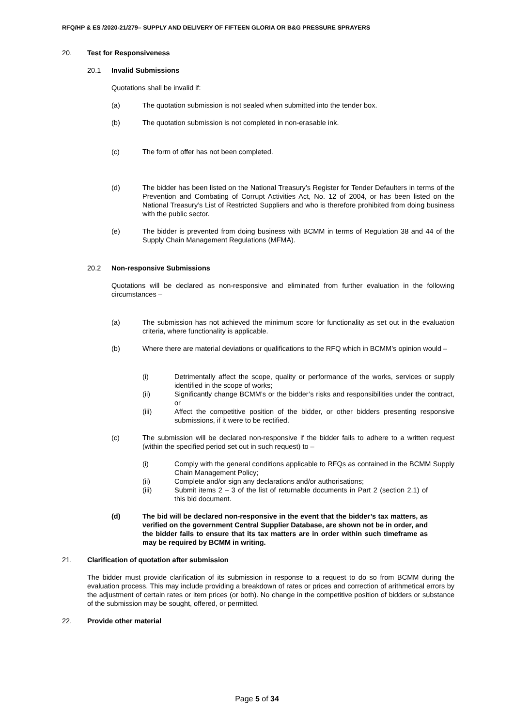RFQ/HP & ES /2020-21/279– SUPPLY AND DELIVERY OF FIFTEEN GLORIA OR B&G PRESSURE SPRAYERS
20. Test for Responsiveness
20.1 Invalid Submissions
Quotations shall be invalid if:
(a) The quotation submission is not sealed when submitted into the tender box.
(b) The quotation submission is not completed in non-erasable ink.
(c) The form of offer has not been completed.
(d) The bidder has been listed on the National Treasury’s Register for Tender Defaulters in terms of the Prevention and Combating of Corrupt Activities Act, No. 12 of 2004, or has been listed on the National Treasury’s List of Restricted Suppliers and who is therefore prohibited from doing business with the public sector.
(e) The bidder is prevented from doing business with BCMM in terms of Regulation 38 and 44 of the Supply Chain Management Regulations (MFMA).
20.2 Non-responsive Submissions
Quotations will be declared as non-responsive and eliminated from further evaluation in the following circumstances –
(a) The submission has not achieved the minimum score for functionality as set out in the evaluation criteria, where functionality is applicable.
(b) Where there are material deviations or qualifications to the RFQ which in BCMM’s opinion would –
(i) Detrimentally affect the scope, quality or performance of the works, services or supply identified in the scope of works;
(ii) Significantly change BCMM’s or the bidder’s risks and responsibilities under the contract, or
(iii) Affect the competitive position of the bidder, or other bidders presenting responsive submissions, if it were to be rectified.
(c) The submission will be declared non-responsive if the bidder fails to adhere to a written request (within the specified period set out in such request) to –
(i) Comply with the general conditions applicable to RFQs as contained in the BCMM Supply Chain Management Policy;
(ii) Complete and/or sign any declarations and/or authorisations;
(iii) Submit items 2 – 3 of the list of returnable documents in Part 2 (section 2.1) of this bid document.
(d) The bid will be declared non-responsive in the event that the bidder’s tax matters, as verified on the government Central Supplier Database, are shown not be in order, and the bidder fails to ensure that its tax matters are in order within such timeframe as may be required by BCMM in writing.
21. Clarification of quotation after submission
The bidder must provide clarification of its submission in response to a request to do so from BCMM during the evaluation process. This may include providing a breakdown of rates or prices and correction of arithmetical errors by the adjustment of certain rates or item prices (or both). No change in the competitive position of bidders or substance of the submission may be sought, offered, or permitted.
22. Provide other material
Page 5 of 34